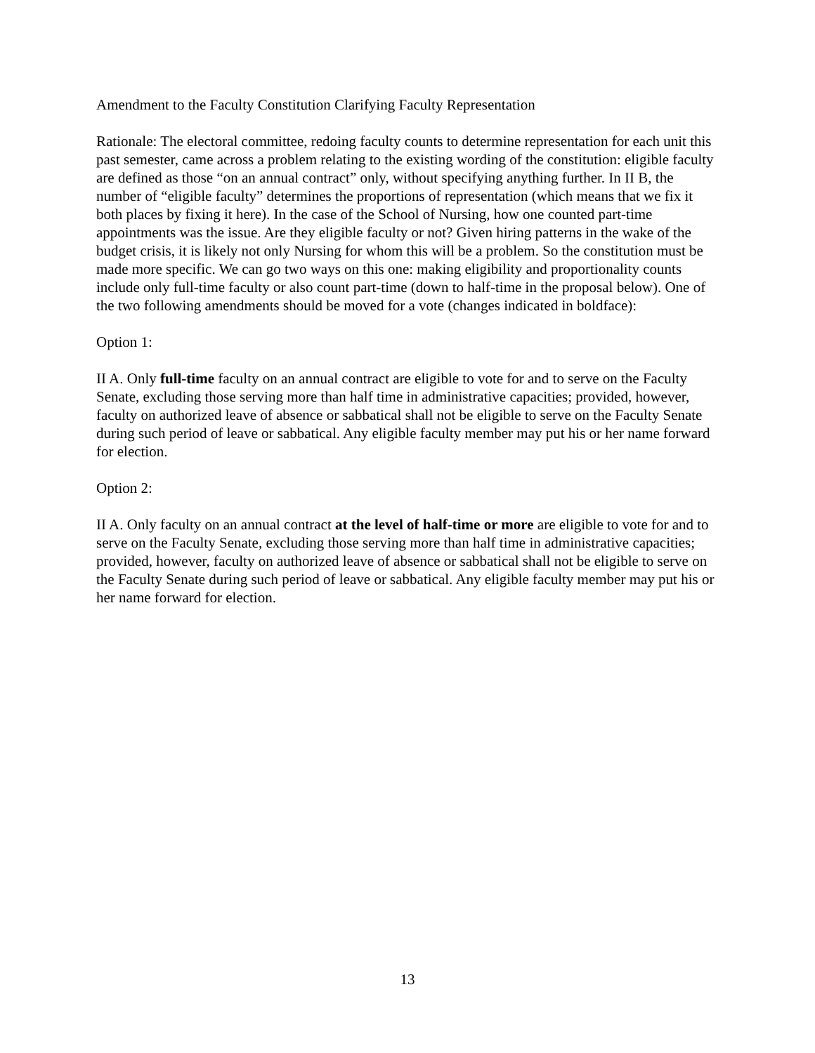Amendment to the Faculty Constitution Clarifying Faculty Representation
Rationale: The electoral committee, redoing faculty counts to determine representation for each unit this past semester, came across a problem relating to the existing wording of the constitution: eligible faculty are defined as those “on an annual contract” only, without specifying anything further. In II B, the number of “eligible faculty” determines the proportions of representation (which means that we fix it both places by fixing it here). In the case of the School of Nursing, how one counted part-time appointments was the issue. Are they eligible faculty or not? Given hiring patterns in the wake of the budget crisis, it is likely not only Nursing for whom this will be a problem. So the constitution must be made more specific. We can go two ways on this one: making eligibility and proportionality counts include only full-time faculty or also count part-time (down to half-time in the proposal below). One of the two following amendments should be moved for a vote (changes indicated in boldface):
Option 1:
II A. Only full-time faculty on an annual contract are eligible to vote for and to serve on the Faculty Senate, excluding those serving more than half time in administrative capacities; provided, however, faculty on authorized leave of absence or sabbatical shall not be eligible to serve on the Faculty Senate during such period of leave or sabbatical. Any eligible faculty member may put his or her name forward for election.
Option 2:
II A. Only faculty on an annual contract at the level of half-time or more are eligible to vote for and to serve on the Faculty Senate, excluding those serving more than half time in administrative capacities; provided, however, faculty on authorized leave of absence or sabbatical shall not be eligible to serve on the Faculty Senate during such period of leave or sabbatical. Any eligible faculty member may put his or her name forward for election.
13